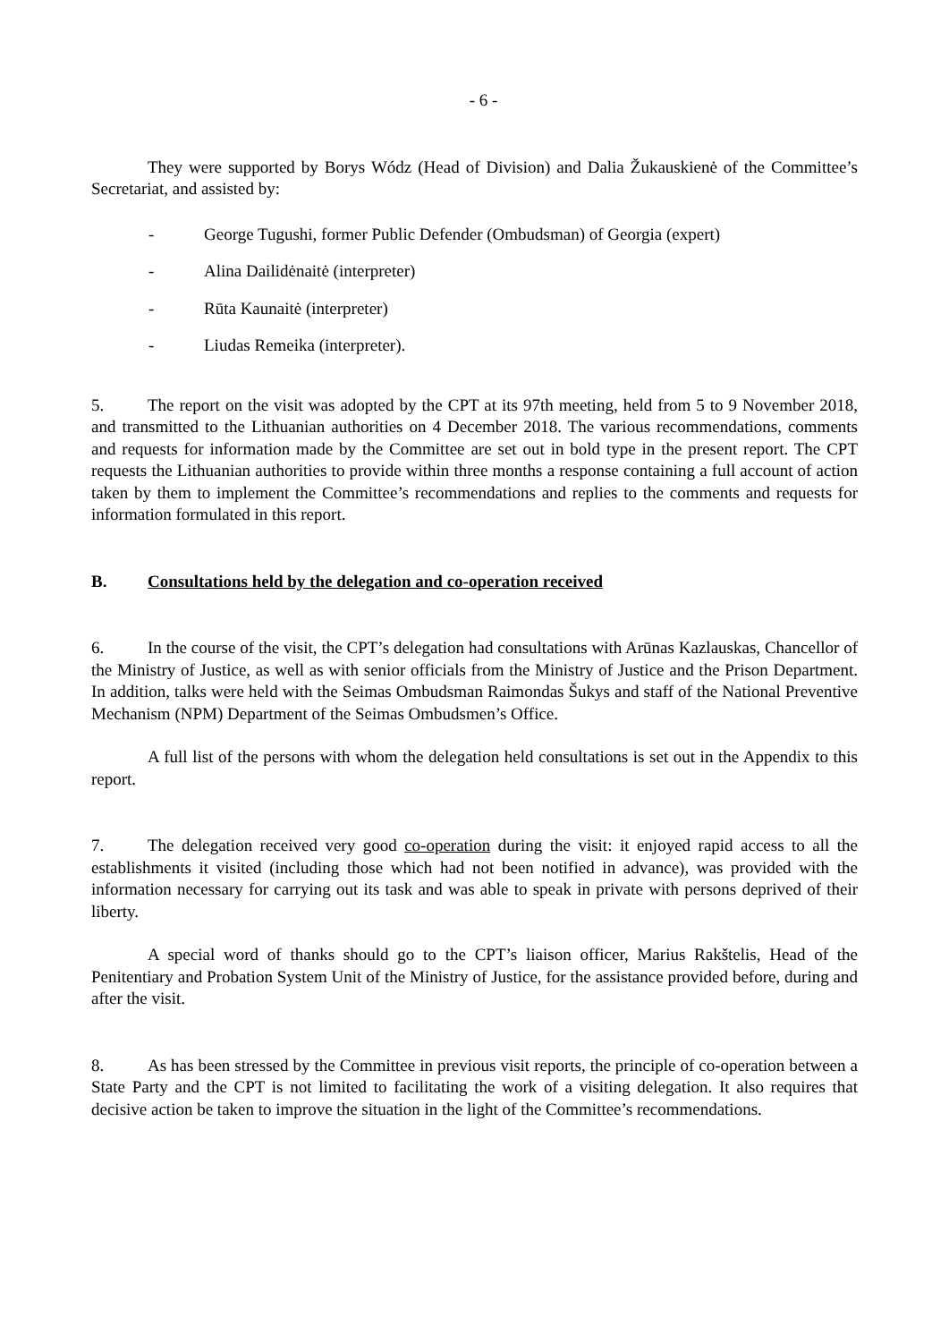- 6 -
They were supported by Borys Wódz (Head of Division) and Dalia Žukauskienė of the Committee’s Secretariat, and assisted by:
- George Tugushi, former Public Defender (Ombudsman) of Georgia (expert)
- Alina Dailidėnaitė (interpreter)
- Rūta Kaunaitė (interpreter)
- Liudas Remeika (interpreter).
5. The report on the visit was adopted by the CPT at its 97th meeting, held from 5 to 9 November 2018, and transmitted to the Lithuanian authorities on 4 December 2018. The various recommendations, comments and requests for information made by the Committee are set out in bold type in the present report. The CPT requests the Lithuanian authorities to provide within three months a response containing a full account of action taken by them to implement the Committee’s recommendations and replies to the comments and requests for information formulated in this report.
B. Consultations held by the delegation and co-operation received
6. In the course of the visit, the CPT’s delegation had consultations with Arūnas Kazlauskas, Chancellor of the Ministry of Justice, as well as with senior officials from the Ministry of Justice and the Prison Department. In addition, talks were held with the Seimas Ombudsman Raimondas Šukys and staff of the National Preventive Mechanism (NPM) Department of the Seimas Ombudsmen’s Office.
A full list of the persons with whom the delegation held consultations is set out in the Appendix to this report.
7. The delegation received very good co-operation during the visit: it enjoyed rapid access to all the establishments it visited (including those which had not been notified in advance), was provided with the information necessary for carrying out its task and was able to speak in private with persons deprived of their liberty.
A special word of thanks should go to the CPT’s liaison officer, Marius Rakštelis, Head of the Penitentiary and Probation System Unit of the Ministry of Justice, for the assistance provided before, during and after the visit.
8. As has been stressed by the Committee in previous visit reports, the principle of co-operation between a State Party and the CPT is not limited to facilitating the work of a visiting delegation. It also requires that decisive action be taken to improve the situation in the light of the Committee’s recommendations.